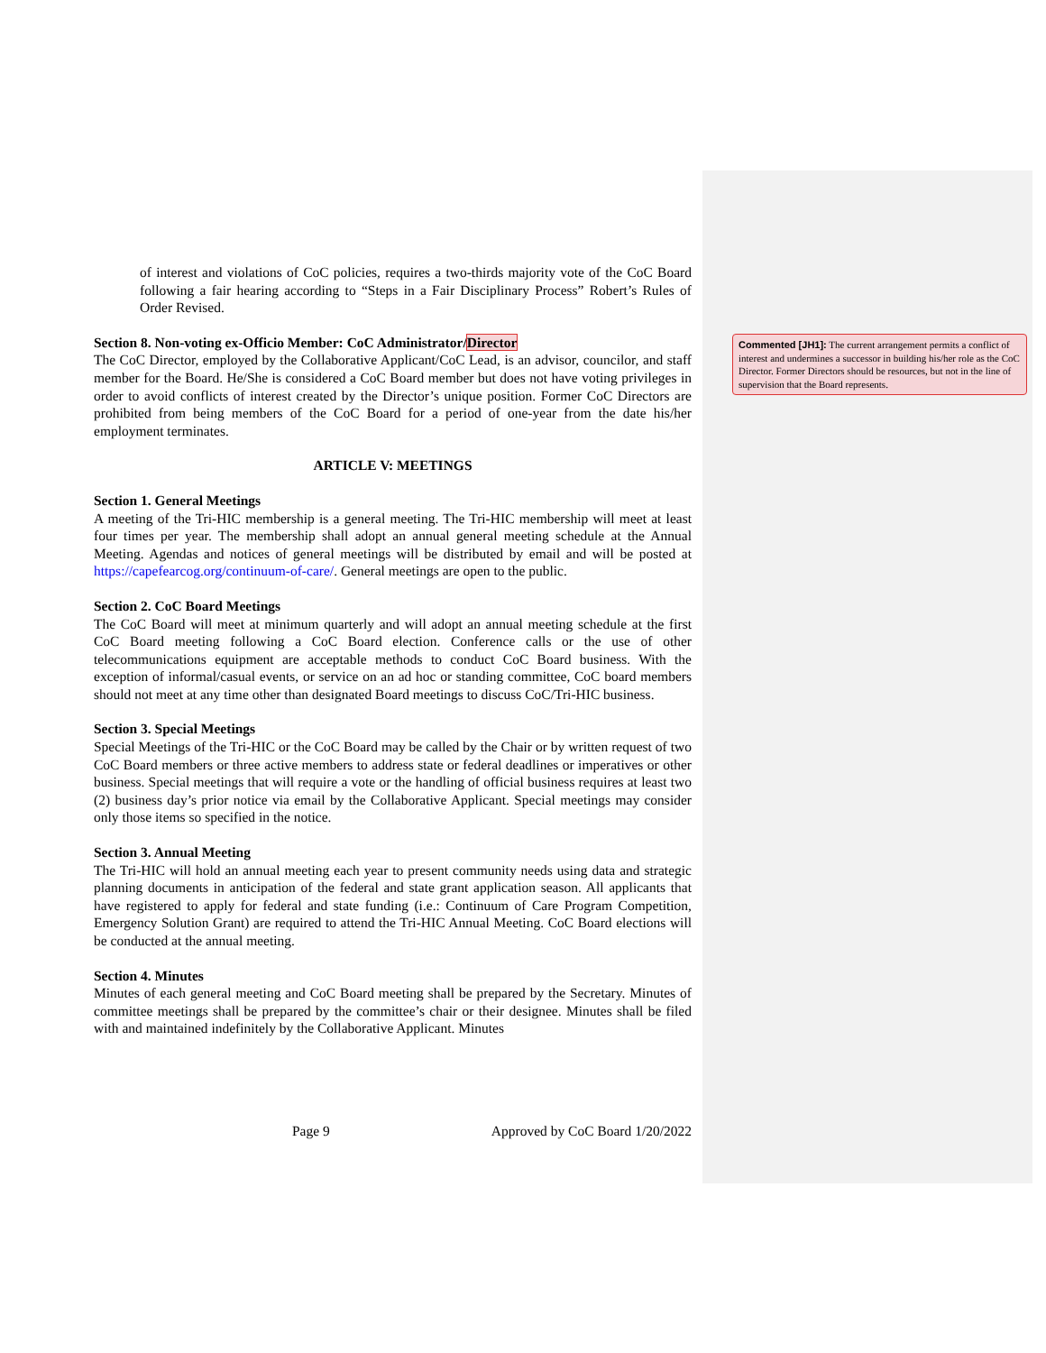of interest and violations of CoC policies, requires a two-thirds majority vote of the CoC Board following a fair hearing according to “Steps in a Fair Disciplinary Process” Robert’s Rules of Order Revised.
Section 8. Non-voting ex-Officio Member: CoC Administrator/Director
The CoC Director, employed by the Collaborative Applicant/CoC Lead, is an advisor, councilor, and staff member for the Board. He/She is considered a CoC Board member but does not have voting privileges in order to avoid conflicts of interest created by the Director’s unique position. Former CoC Directors are prohibited from being members of the CoC Board for a period of one-year from the date his/her employment terminates.
ARTICLE V: MEETINGS
Section 1. General Meetings
A meeting of the Tri-HIC membership is a general meeting. The Tri-HIC membership will meet at least four times per year. The membership shall adopt an annual general meeting schedule at the Annual Meeting. Agendas and notices of general meetings will be distributed by email and will be posted at https://capefearcog.org/continuum-of-care/. General meetings are open to the public.
Section 2. CoC Board Meetings
The CoC Board will meet at minimum quarterly and will adopt an annual meeting schedule at the first CoC Board meeting following a CoC Board election. Conference calls or the use of other telecommunications equipment are acceptable methods to conduct CoC Board business. With the exception of informal/casual events, or service on an ad hoc or standing committee, CoC board members should not meet at any time other than designated Board meetings to discuss CoC/Tri-HIC business.
Section 3. Special Meetings
Special Meetings of the Tri-HIC or the CoC Board may be called by the Chair or by written request of two CoC Board members or three active members to address state or federal deadlines or imperatives or other business. Special meetings that will require a vote or the handling of official business requires at least two (2) business day’s prior notice via email by the Collaborative Applicant. Special meetings may consider only those items so specified in the notice.
Section 3. Annual Meeting
The Tri-HIC will hold an annual meeting each year to present community needs using data and strategic planning documents in anticipation of the federal and state grant application season. All applicants that have registered to apply for federal and state funding (i.e.: Continuum of Care Program Competition, Emergency Solution Grant) are required to attend the Tri-HIC Annual Meeting. CoC Board elections will be conducted at the annual meeting.
Section 4. Minutes
Minutes of each general meeting and CoC Board meeting shall be prepared by the Secretary. Minutes of committee meetings shall be prepared by the committee’s chair or their designee. Minutes shall be filed with and maintained indefinitely by the Collaborative Applicant. Minutes
Commented [JH1]: The current arrangement permits a conflict of interest and undermines a successor in building his/her role as the CoC Director. Former Directors should be resources, but not in the line of supervision that the Board represents.
Page 9 Approved by CoC Board 1/20/2022